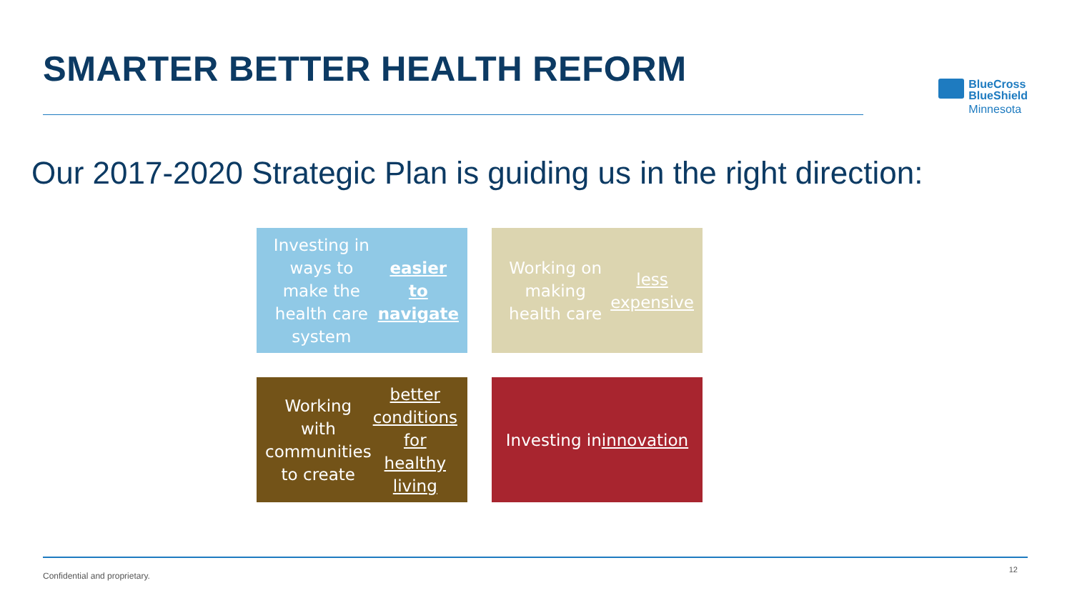SMARTER BETTER HEALTH REFORM
BlueCross
BlueShield
Minnesota
Our 2017-2020 Strategic Plan is guiding us in the right direction:
Investing in ways to make the health care system easier to navigate
Working on making health care less expensive
Working with communities to create better conditions for healthy living
Investing in innovation
Confidential and proprietary. 12